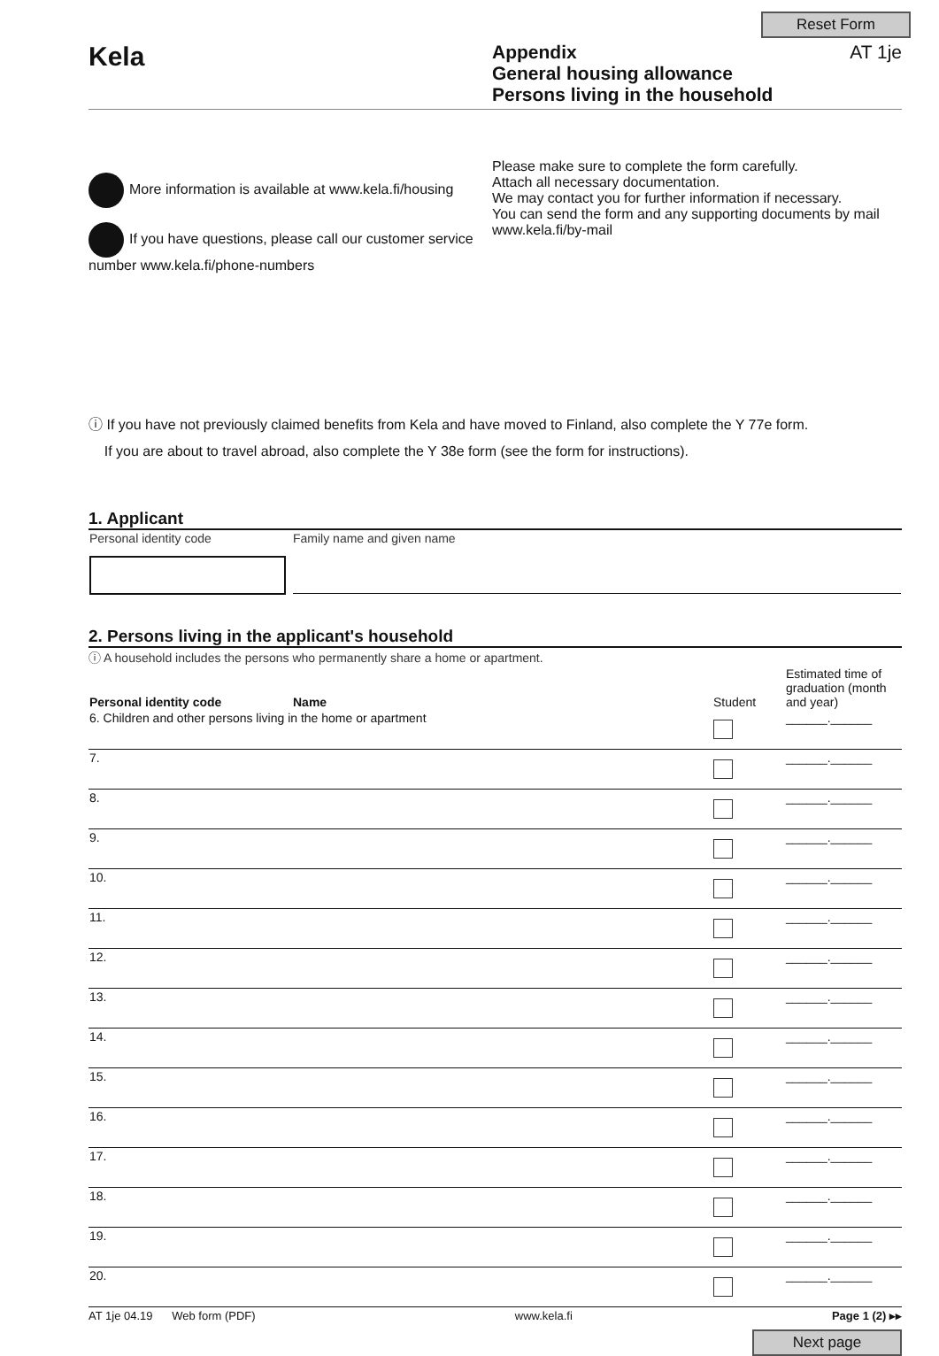Reset Form
Kela
Appendix
General housing allowance
Persons living in the household
AT 1je
More information is available at www.kela.fi/housing
If you have questions, please call our customer service number www.kela.fi/phone-numbers
Please make sure to complete the form carefully.
Attach all necessary documentation.
We may contact you for further information if necessary.
You can send the form and any supporting documents by mail www.kela.fi/by-mail
ⓘ If you have not previously claimed benefits from Kela and have moved to Finland, also complete the Y 77e form.
If you are about to travel abroad, also complete the Y 38e form (see the form for instructions).
1. Applicant
| Personal identity code | Family name and given name |
2. Persons living in the applicant's household
ⓘ A household includes the persons who permanently share a home or apartment.
| Personal identity code | Name | Student | Estimated time of graduation (month and year) |
| --- | --- | --- | --- |
| 6. Children and other persons living in the home or apartment | | | ______.______ |
| 7. | | | ______.______ |
| 8. | | | ______.______ |
| 9. | | | ______.______ |
| 10. | | | ______.______ |
| 11. | | | ______.______ |
| 12. | | | ______.______ |
| 13. | | | ______.______ |
| 14. | | | ______.______ |
| 15. | | | ______.______ |
| 16. | | | ______.______ |
| 17. | | | ______.______ |
| 18. | | | ______.______ |
| 19. | | | ______.______ |
| 20. | | | ______.______ |
AT 1je 04.19 Web form (PDF) www.kela.fi Page 1 (2) ▸▸
Next page